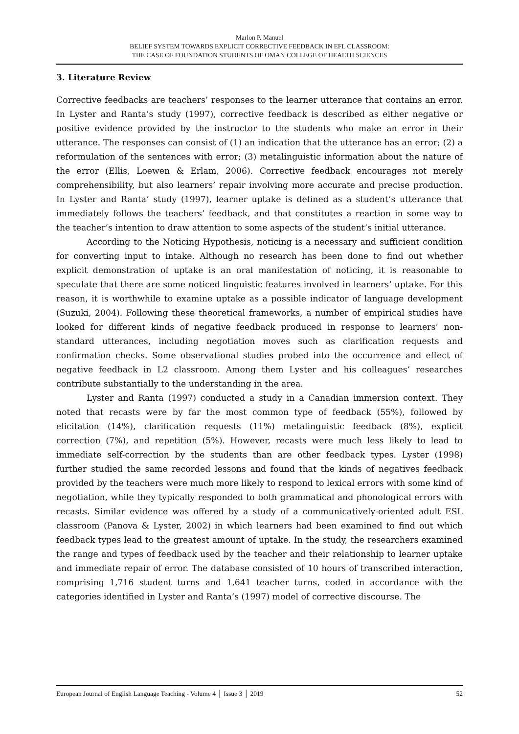Marlon P. Manuel
BELIEF SYSTEM TOWARDS EXPLICIT CORRECTIVE FEEDBACK IN EFL CLASSROOM:
THE CASE OF FOUNDATION STUDENTS OF OMAN COLLEGE OF HEALTH SCIENCES
3. Literature Review
Corrective feedbacks are teachers’ responses to the learner utterance that contains an error. In Lyster and Ranta’s study (1997), corrective feedback is described as either negative or positive evidence provided by the instructor to the students who make an error in their utterance. The responses can consist of (1) an indication that the utterance has an error; (2) a reformulation of the sentences with error; (3) metalinguistic information about the nature of the error (Ellis, Loewen & Erlam, 2006). Corrective feedback encourages not merely comprehensibility, but also learners’ repair involving more accurate and precise production. In Lyster and Ranta’ study (1997), learner uptake is defined as a student’s utterance that immediately follows the teachers’ feedback, and that constitutes a reaction in some way to the teacher’s intention to draw attention to some aspects of the student’s initial utterance.
According to the Noticing Hypothesis, noticing is a necessary and sufficient condition for converting input to intake. Although no research has been done to find out whether explicit demonstration of uptake is an oral manifestation of noticing, it is reasonable to speculate that there are some noticed linguistic features involved in learners’ uptake. For this reason, it is worthwhile to examine uptake as a possible indicator of language development (Suzuki, 2004). Following these theoretical frameworks, a number of empirical studies have looked for different kinds of negative feedback produced in response to learners’ non-standard utterances, including negotiation moves such as clarification requests and confirmation checks. Some observational studies probed into the occurrence and effect of negative feedback in L2 classroom. Among them Lyster and his colleagues’ researches contribute substantially to the understanding in the area.
Lyster and Ranta (1997) conducted a study in a Canadian immersion context. They noted that recasts were by far the most common type of feedback (55%), followed by elicitation (14%), clarification requests (11%) metalinguistic feedback (8%), explicit correction (7%), and repetition (5%). However, recasts were much less likely to lead to immediate self-correction by the students than are other feedback types. Lyster (1998) further studied the same recorded lessons and found that the kinds of negatives feedback provided by the teachers were much more likely to respond to lexical errors with some kind of negotiation, while they typically responded to both grammatical and phonological errors with recasts. Similar evidence was offered by a study of a communicatively-oriented adult ESL classroom (Panova & Lyster, 2002) in which learners had been examined to find out which feedback types lead to the greatest amount of uptake. In the study, the researchers examined the range and types of feedback used by the teacher and their relationship to learner uptake and immediate repair of error. The database consisted of 10 hours of transcribed interaction, comprising 1,716 student turns and 1,641 teacher turns, coded in accordance with the categories identified in Lyster and Ranta’s (1997) model of corrective discourse. The
European Journal of English Language Teaching - Volume 4 │ Issue 3 │ 2019 52